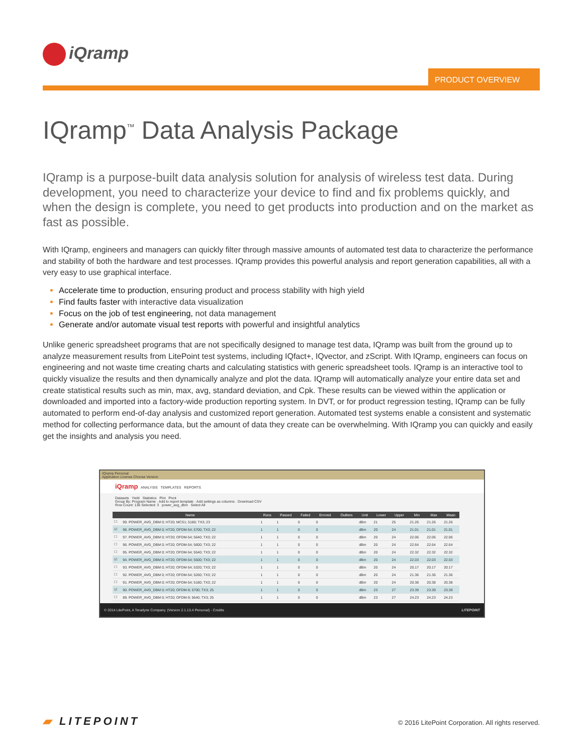iQramp
PRODUCT OVERVIEW
IQramp<sup>™</sup> Data Analysis Package
IQramp is a purpose-built data analysis solution for analysis of wireless test data. During development, you need to characterize your device to find and fix problems quickly, and when the design is complete, you need to get products into production and on the market as fast as possible.
With IQramp, engineers and managers can quickly filter through massive amounts of automated test data to characterize the performance and stability of both the hardware and test processes. IQramp provides this powerful analysis and report generation capabilities, all with a very easy to use graphical interface.
Accelerate time to production, ensuring product and process stability with high yield
Find faults faster with interactive data visualization
Focus on the job of test engineering, not data management
Generate and/or automate visual test reports with powerful and insightful analytics
Unlike generic spreadsheet programs that are not specifically designed to manage test data, IQramp was built from the ground up to analyze measurement results from LitePoint test systems, including IQfact+, IQvector, and zScript. With IQramp, engineers can focus on engineering and not waste time creating charts and calculating statistics with generic spreadsheet tools. IQramp is an interactive tool to quickly visualize the results and then dynamically analyze and plot the data. IQramp will automatically analyze your entire data set and create statistical results such as min, max, avg, standard deviation, and Cpk. These results can be viewed within the application or downloaded and imported into a factory-wide production reporting system. In DVT, or for product regression testing, IQramp can be fully automated to perform end-of-day analysis and customized report generation. Automated test systems enable a consistent and systematic method for collecting performance data, but the amount of data they create can be overwhelming. With IQramp you can quickly and easily get the insights and analysis you need.
IQramp Personal
Application License Choose Version
iQramp ANALYSIS TEMPLATES REPORTS
Datasets Yield Statistics Plot Pivot
Group By: Program Name · Add to report template · Add settings as columns · Download CSV
Row Count: 136 Selected: 3 power_avg_dbm Select All
| | Name | Runs | Passed | Failed | Errored | Outliers | Unit | Lower | Upper | Min | Max | Mean |
| --- | --- | --- | --- | --- | --- | --- | --- | --- | --- | --- | --- | --- |
| ☐ | 99. POWER_AVG_DBM 0; HT20; MCS1; 5180; TX3; 23 | 1 | 1 | 0 | 0 | | dBm | 21 | 25 | 21.26 | 21.26 | 21.26 |
| ☑ | 98. POWER_AVG_DBM 0; HT20; OFDM-54; 5700; TX3; 22 | 1 | 1 | 0 | 0 | | dBm | 20 | 24 | 21.01 | 21.01 | 21.01 |
| ☐ | 97. POWER_AVG_DBM 0; HT20; OFDM-54; 5640; TX3; 22 | 1 | 1 | 0 | 0 | | dBm | 20 | 24 | 22.06 | 22.06 | 22.06 |
| ☐ | 96. POWER_AVG_DBM 0; HT20; OFDM-54; 5600; TX3; 22 | 1 | 1 | 0 | 0 | | dBm | 20 | 24 | 22.64 | 22.64 | 22.64 |
| ☐ | 95. POWER_AVG_DBM 0; HT20; OFDM-54; 5540; TX3; 22 | 1 | 1 | 0 | 0 | | dBm | 20 | 24 | 22.32 | 22.32 | 22.32 |
| ☑ | 94. POWER_AVG_DBM 0; HT20; OFDM-54; 5500; TX3; 22 | 1 | 1 | 0 | 0 | | dBm | 20 | 24 | 22.03 | 22.03 | 22.03 |
| ☐ | 93. POWER_AVG_DBM 0; HT20; OFDM-54; 5320; TX3; 22 | 1 | 1 | 0 | 0 | | dBm | 20 | 24 | 20.17 | 20.17 | 20.17 |
| ☐ | 92. POWER_AVG_DBM 0; HT20; OFDM-54; 5260; TX3; 22 | 1 | 1 | 0 | 0 | | dBm | 20 | 24 | 21.36 | 21.36 | 21.36 |
| ☐ | 91. POWER_AVG_DBM 0; HT20; OFDM-54; 5180; TX3; 22 | 1 | 1 | 0 | 0 | | dBm | 20 | 24 | 20.38 | 20.38 | 20.38 |
| ☑ | 90. POWER_AVG_DBM 0; HT20; OFDM-9; 5700; TX3; 25 | 1 | 1 | 0 | 0 | | dBm | 23 | 27 | 23.39 | 23.39 | 23.39 |
| ☐ | 89. POWER_AVG_DBM 0; HT20; OFDM-9; 5640; TX3; 25 | 1 | 1 | 0 | 0 | | dBm | 23 | 27 | 24.23 | 24.23 | 24.23 |
© 2014 LitePoint, A Teradyne Company. (Version 2.1.13.4 Personal) - Credits LITEPOINT
▰ LITEPOINT
© 2016 LitePoint Corporation. All rights reserved.